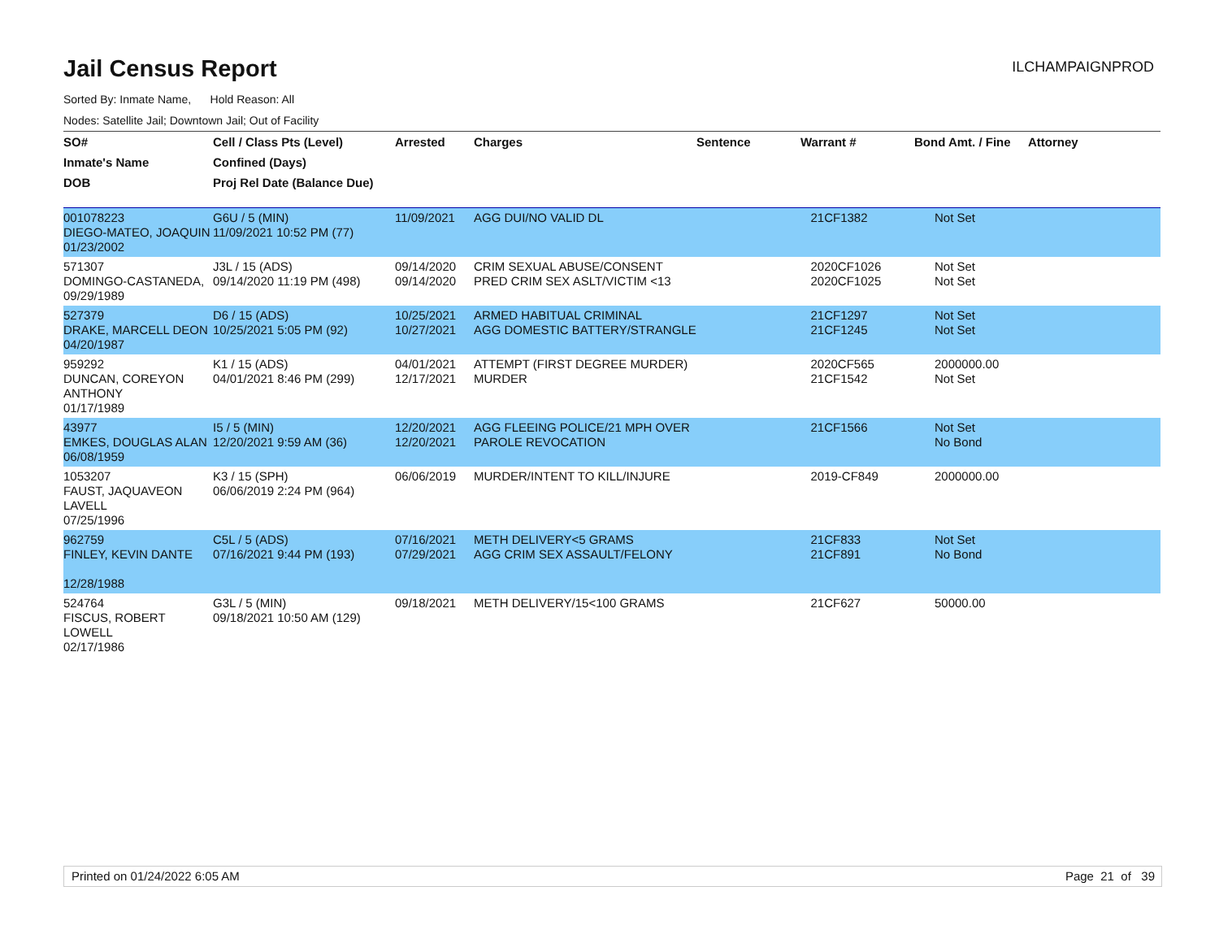Jail Census Report
ILCHAMPAIGNPROD
Sorted By: Inmate Name, Hold Reason: All
Nodes: Satellite Jail; Downtown Jail; Out of Facility
| SO# | Cell / Class Pts (Level) | Arrested | Charges | Sentence | Warrant # | Bond Amt. / Fine | Attorney |
| --- | --- | --- | --- | --- | --- | --- | --- |
| Inmate's Name | Confined (Days) | | | | | | |
| DOB | Proj Rel Date (Balance Due) | | | | | | |
| 001078223 DIEGO-MATEO, JOAQUIN 01/23/2002 | G6U / 5 (MIN) 11/09/2021 10:52 PM (77) | 11/09/2021 | AGG DUI/NO VALID DL | | 21CF1382 | Not Set | |
| 571307 DOMINGO-CASTANEDA, 09/29/1989 | J3L / 15 (ADS) 09/14/2020 11:19 PM (498) | 09/14/2020 09/14/2020 | CRIM SEXUAL ABUSE/CONSENT PRED CRIM SEX ASLT/VICTIM <13 | | 2020CF1026 2020CF1025 | Not Set Not Set | |
| 527379 DRAKE, MARCELL DEON 04/20/1987 | D6 / 15 (ADS) 10/25/2021 5:05 PM (92) | 10/25/2021 10/27/2021 | ARMED HABITUAL CRIMINAL AGG DOMESTIC BATTERY/STRANGLE | | 21CF1297 21CF1245 | Not Set Not Set | |
| 959292 DUNCAN, COREYON ANTHONY 01/17/1989 | K1 / 15 (ADS) 04/01/2021 8:46 PM (299) | 04/01/2021 12/17/2021 | ATTEMPT (FIRST DEGREE MURDER) MURDER | | 2020CF565 21CF1542 | 2000000.00 Not Set | |
| 43977 EMKES, DOUGLAS ALAN 06/08/1959 | I5 / 5 (MIN) 12/20/2021 9:59 AM (36) | 12/20/2021 12/20/2021 | AGG FLEEING POLICE/21 MPH OVER PAROLE REVOCATION | | 21CF1566 | Not Set No Bond | |
| 1053207 FAUST, JAQUAVEON LAVELL 07/25/1996 | K3 / 15 (SPH) 06/06/2019 2:24 PM (964) | 06/06/2019 | MURDER/INTENT TO KILL/INJURE | | 2019-CF849 | 2000000.00 | |
| 962759 FINLEY, KEVIN DANTE 12/28/1988 | C5L / 5 (ADS) 07/16/2021 9:44 PM (193) | 07/16/2021 07/29/2021 | METH DELIVERY<5 GRAMS AGG CRIM SEX ASSAULT/FELONY | | 21CF833 21CF891 | Not Set No Bond | |
| 524764 FISCUS, ROBERT LOWELL 02/17/1986 | G3L / 5 (MIN) 09/18/2021 10:50 AM (129) | 09/18/2021 | METH DELIVERY/15<100 GRAMS | | 21CF627 | 50000.00 | |
Printed on 01/24/2022 6:05 AM Page 21 of 39